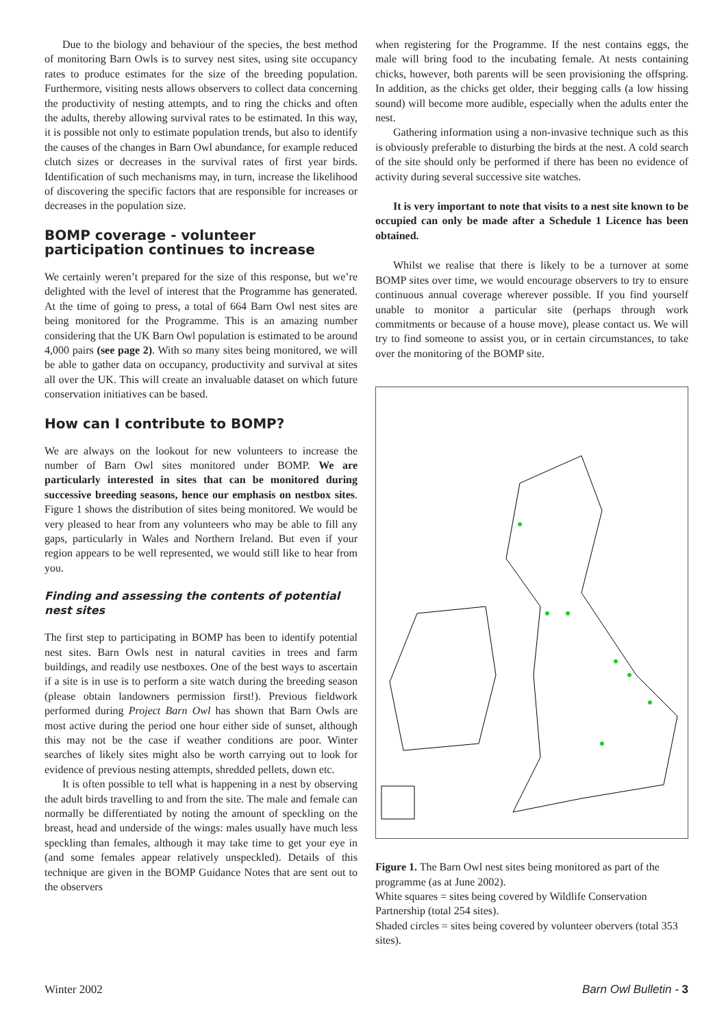Due to the biology and behaviour of the species, the best method of monitoring Barn Owls is to survey nest sites, using site occupancy rates to produce estimates for the size of the breeding population. Furthermore, visiting nests allows observers to collect data concerning the productivity of nesting attempts, and to ring the chicks and often the adults, thereby allowing survival rates to be estimated. In this way, it is possible not only to estimate population trends, but also to identify the causes of the changes in Barn Owl abundance, for example reduced clutch sizes or decreases in the survival rates of first year birds. Identification of such mechanisms may, in turn, increase the likelihood of discovering the specific factors that are responsible for increases or decreases in the population size.
BOMP coverage - volunteer participation continues to increase
We certainly weren’t prepared for the size of this response, but we’re delighted with the level of interest that the Programme has generated. At the time of going to press, a total of 664 Barn Owl nest sites are being monitored for the Programme. This is an amazing number considering that the UK Barn Owl population is estimated to be around 4,000 pairs (see page 2). With so many sites being monitored, we will be able to gather data on occupancy, productivity and survival at sites all over the UK. This will create an invaluable dataset on which future conservation initiatives can be based.
How can I contribute to BOMP?
We are always on the lookout for new volunteers to increase the number of Barn Owl sites monitored under BOMP. We are particularly interested in sites that can be monitored during successive breeding seasons, hence our emphasis on nestbox sites. Figure 1 shows the distribution of sites being monitored. We would be very pleased to hear from any volunteers who may be able to fill any gaps, particularly in Wales and Northern Ireland. But even if your region appears to be well represented, we would still like to hear from you.
Finding and assessing the contents of potential nest sites
The first step to participating in BOMP has been to identify potential nest sites. Barn Owls nest in natural cavities in trees and farm buildings, and readily use nestboxes. One of the best ways to ascertain if a site is in use is to perform a site watch during the breeding season (please obtain landowners permission first!). Previous fieldwork performed during Project Barn Owl has shown that Barn Owls are most active during the period one hour either side of sunset, although this may not be the case if weather conditions are poor. Winter searches of likely sites might also be worth carrying out to look for evidence of previous nesting attempts, shredded pellets, down etc.
It is often possible to tell what is happening in a nest by observing the adult birds travelling to and from the site. The male and female can normally be differentiated by noting the amount of speckling on the breast, head and underside of the wings: males usually have much less speckling than females, although it may take time to get your eye in (and some females appear relatively unspeckled). Details of this technique are given in the BOMP Guidance Notes that are sent out to the observers
when registering for the Programme. If the nest contains eggs, the male will bring food to the incubating female. At nests containing chicks, however, both parents will be seen provisioning the offspring. In addition, as the chicks get older, their begging calls (a low hissing sound) will become more audible, especially when the adults enter the nest.
Gathering information using a non-invasive technique such as this is obviously preferable to disturbing the birds at the nest. A cold search of the site should only be performed if there has been no evidence of activity during several successive site watches.
It is very important to note that visits to a nest site known to be occupied can only be made after a Schedule 1 Licence has been obtained.
Whilst we realise that there is likely to be a turnover at some BOMP sites over time, we would encourage observers to try to ensure continuous annual coverage wherever possible. If you find yourself unable to monitor a particular site (perhaps through work commitments or because of a house move), please contact us. We will try to find someone to assist you, or in certain circumstances, to take over the monitoring of the BOMP site.
Figure 1. The Barn Owl nest sites being monitored as part of the programme (as at June 2002).
White squares = sites being covered by Wildlife Conservation Partnership (total 254 sites).
Shaded circles = sites being covered by volunteer obervers (total 353 sites).
Winter 2002 Barn Owl Bulletin - 3